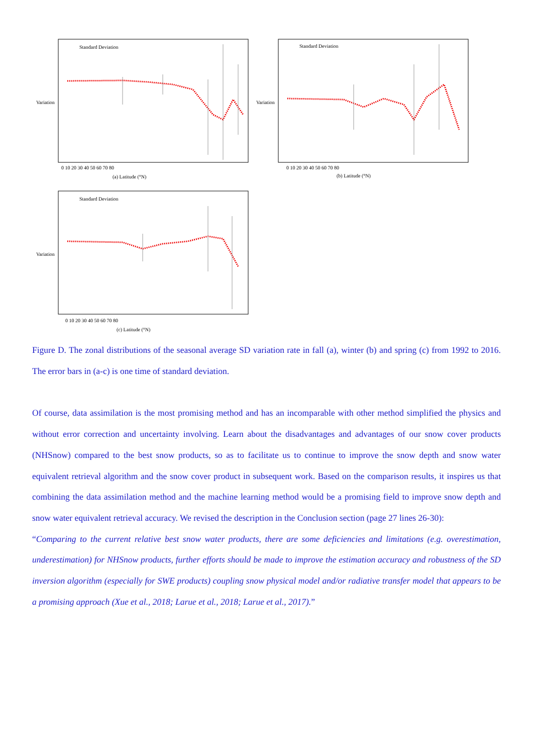Standard Deviation
Variation
0 10 20 30 40 50 60 70 80
(a) Latitude (°N)
Standard Deviation
Variation
0 10 20 30 40 50 60 70 80
(b) Latitude (°N)
Standard Deviation
Variation
0 10 20 30 40 50 60 70 80
(c) Latitude (°N)
Figure D. The zonal distributions of the seasonal average SD variation rate in fall (a), winter (b) and spring (c) from 1992 to 2016. The error bars in (a-c) is one time of standard deviation.
Of course, data assimilation is the most promising method and has an incomparable with other method simplified the physics and without error correction and uncertainty involving. Learn about the disadvantages and advantages of our snow cover products (NHSnow) compared to the best snow products, so as to facilitate us to continue to improve the snow depth and snow water equivalent retrieval algorithm and the snow cover product in subsequent work. Based on the comparison results, it inspires us that combining the data assimilation method and the machine learning method would be a promising field to improve snow depth and snow water equivalent retrieval accuracy. We revised the description in the Conclusion section (page 27 lines 26-30):
“Comparing to the current relative best snow water products, there are some deficiencies and limitations (e.g. overestimation, underestimation) for NHSnow products, further efforts should be made to improve the estimation accuracy and robustness of the SD inversion algorithm (especially for SWE products) coupling snow physical model and/or radiative transfer model that appears to be a promising approach (Xue et al., 2018; Larue et al., 2018; Larue et al., 2017).”